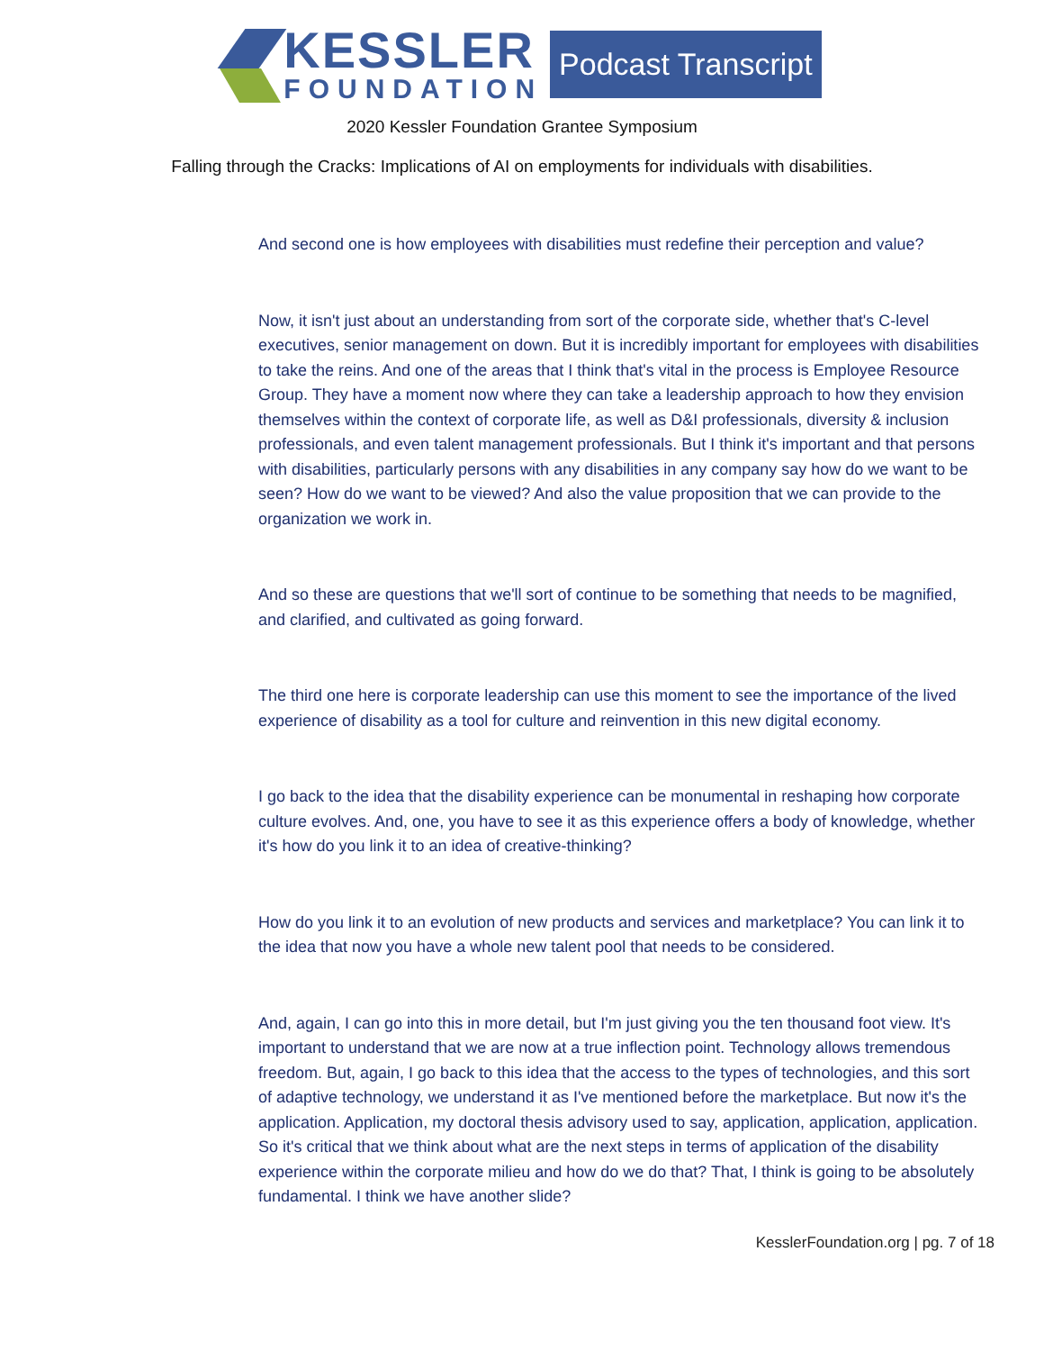KESSLER
FOUNDATION
Podcast Transcript
2020 Kessler Foundation Grantee Symposium
Falling through the Cracks: Implications of AI on employments for individuals with disabilities.
And second one is how employees with disabilities must redefine their perception and value?
Now, it isn't just about an understanding from sort of the corporate side, whether that's C-level executives, senior management on down. But it is incredibly important for employees with disabilities to take the reins. And one of the areas that I think that's vital in the process is Employee Resource Group. They have a moment now where they can take a leadership approach to how they envision themselves within the context of corporate life, as well as D&I professionals, diversity & inclusion professionals, and even talent management professionals. But I think it's important and that persons with disabilities, particularly persons with any disabilities in any company say how do we want to be seen? How do we want to be viewed? And also the value proposition that we can provide to the organization we work in.
And so these are questions that we'll sort of continue to be something that needs to be magnified, and clarified, and cultivated as going forward.
The third one here is corporate leadership can use this moment to see the importance of the lived experience of disability as a tool for culture and reinvention in this new digital economy.
I go back to the idea that the disability experience can be monumental in reshaping how corporate culture evolves. And, one, you have to see it as this experience offers a body of knowledge, whether it's how do you link it to an idea of creative-thinking?
How do you link it to an evolution of new products and services and marketplace? You can link it to the idea that now you have a whole new talent pool that needs to be considered.
And, again, I can go into this in more detail, but I'm just giving you the ten thousand foot view. It's important to understand that we are now at a true inflection point. Technology allows tremendous freedom. But, again, I go back to this idea that the access to the types of technologies, and this sort of adaptive technology, we understand it as I've mentioned before the marketplace. But now it's the application. Application, my doctoral thesis advisory used to say, application, application, application. So it's critical that we think about what are the next steps in terms of application of the disability experience within the corporate milieu and how do we do that? That, I think is going to be absolutely fundamental. I think we have another slide?
KesslerFoundation.org | pg. 7 of 18